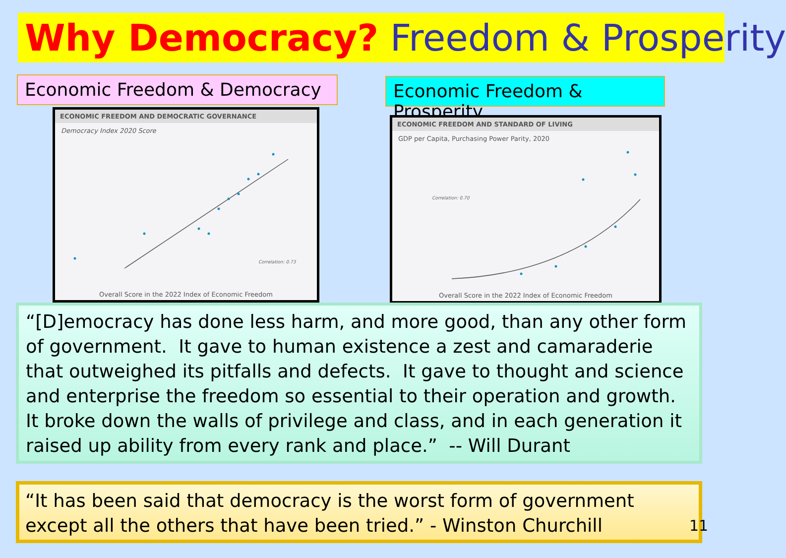Why Democracy? Freedom & Prosperity
Economic Freedom & Democracy
Economic Freedom & Prosperity
ECONOMIC FREEDOM AND DEMOCRATIC GOVERNANCE
Democracy Index 2020 Score
Correlation: 0.73
Overall Score in the 2022 Index of Economic Freedom
ECONOMIC FREEDOM AND STANDARD OF LIVING
GDP per Capita, Purchasing Power Parity, 2020
Correlation: 0.70
Overall Score in the 2022 Index of Economic Freedom
“[D]emocracy has done less harm, and more good, than any other form of government. It gave to human existence a zest and camaraderie that outweighed its pitfalls and defects. It gave to thought and science and enterprise the freedom so essential to their operation and growth. It broke down the walls of privilege and class, and in each generation it raised up ability from every rank and place.” -- Will Durant
“It has been said that democracy is the worst form of government
except all the others that have been tried.” - Winston Churchill
11